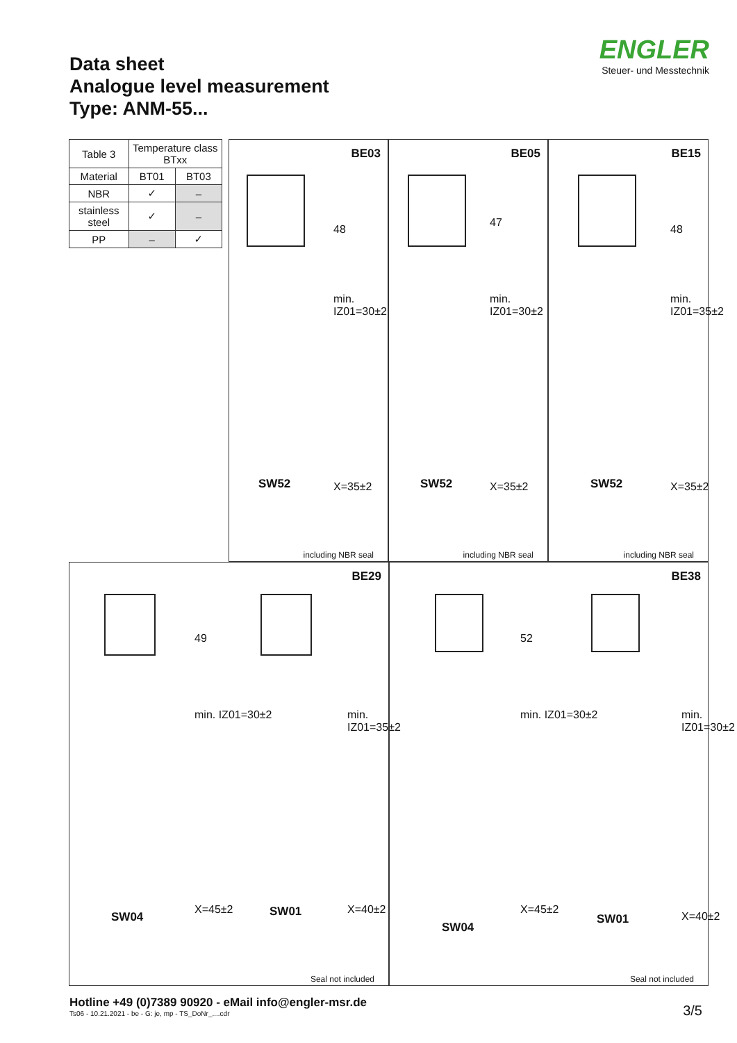Data sheet
Analogue level measurement
Type: ANM-55...
ENGLER
Steuer- und Messtechnik
| Table 3 | Temperature class BTxx | |
| Material | BT01 | BT03 |
| NBR | ✓ | – |
| stainless steel | ✓ | – |
| PP | – | ✓ |
BE03
48
min. IZ01=30±2
SW52 X=35±2
including NBR seal
BE05
47
min. IZ01=30±2
SW52 X=35±2
including NBR seal
BE15
48
min. IZ01=35±2
SW52 X=35±2
including NBR seal
BE29
49
min. IZ01=30±2
SW04
X=45±2
min. IZ01=35±2
SW01 X=40±2
Seal not included
BE38
52
min. IZ01=30±2
SW04
X=45±2
min. IZ01=30±2
SW01 X=40±2
Seal not included
Hotline +49 (0)7389 90920 - eMail info@engler-msr.de
Ts06 - 10.21.2021 - be - G: je, mp - TS_DoNr_....cdr
3/5